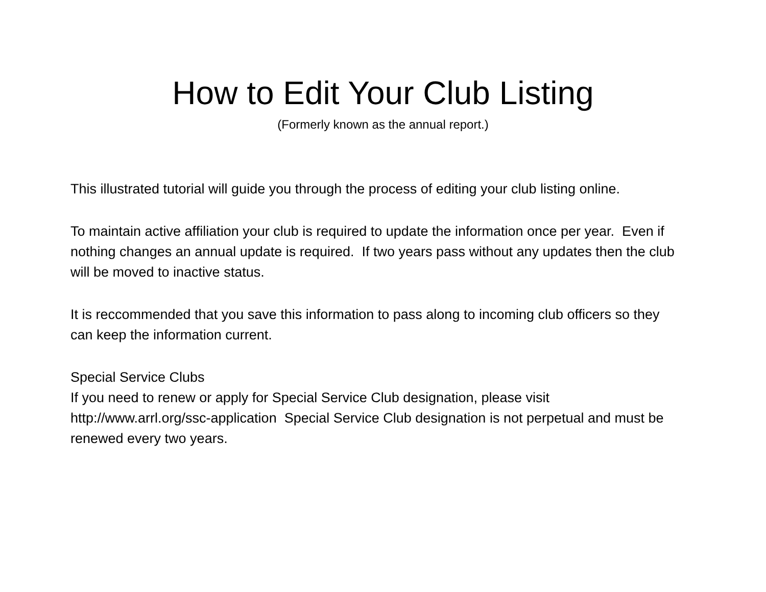How to Edit Your Club Listing
(Formerly known as the annual report.)
This illustrated tutorial will guide you through the process of editing your club listing online.
To maintain active affiliation your club is required to update the information once per year. Even if nothing changes an annual update is required. If two years pass without any updates then the club will be moved to inactive status.
It is reccommended that you save this information to pass along to incoming club officers so they can keep the information current.
Special Service Clubs
If you need to renew or apply for Special Service Club designation, please visit http://www.arrl.org/ssc-application Special Service Club designation is not perpetual and must be renewed every two years.